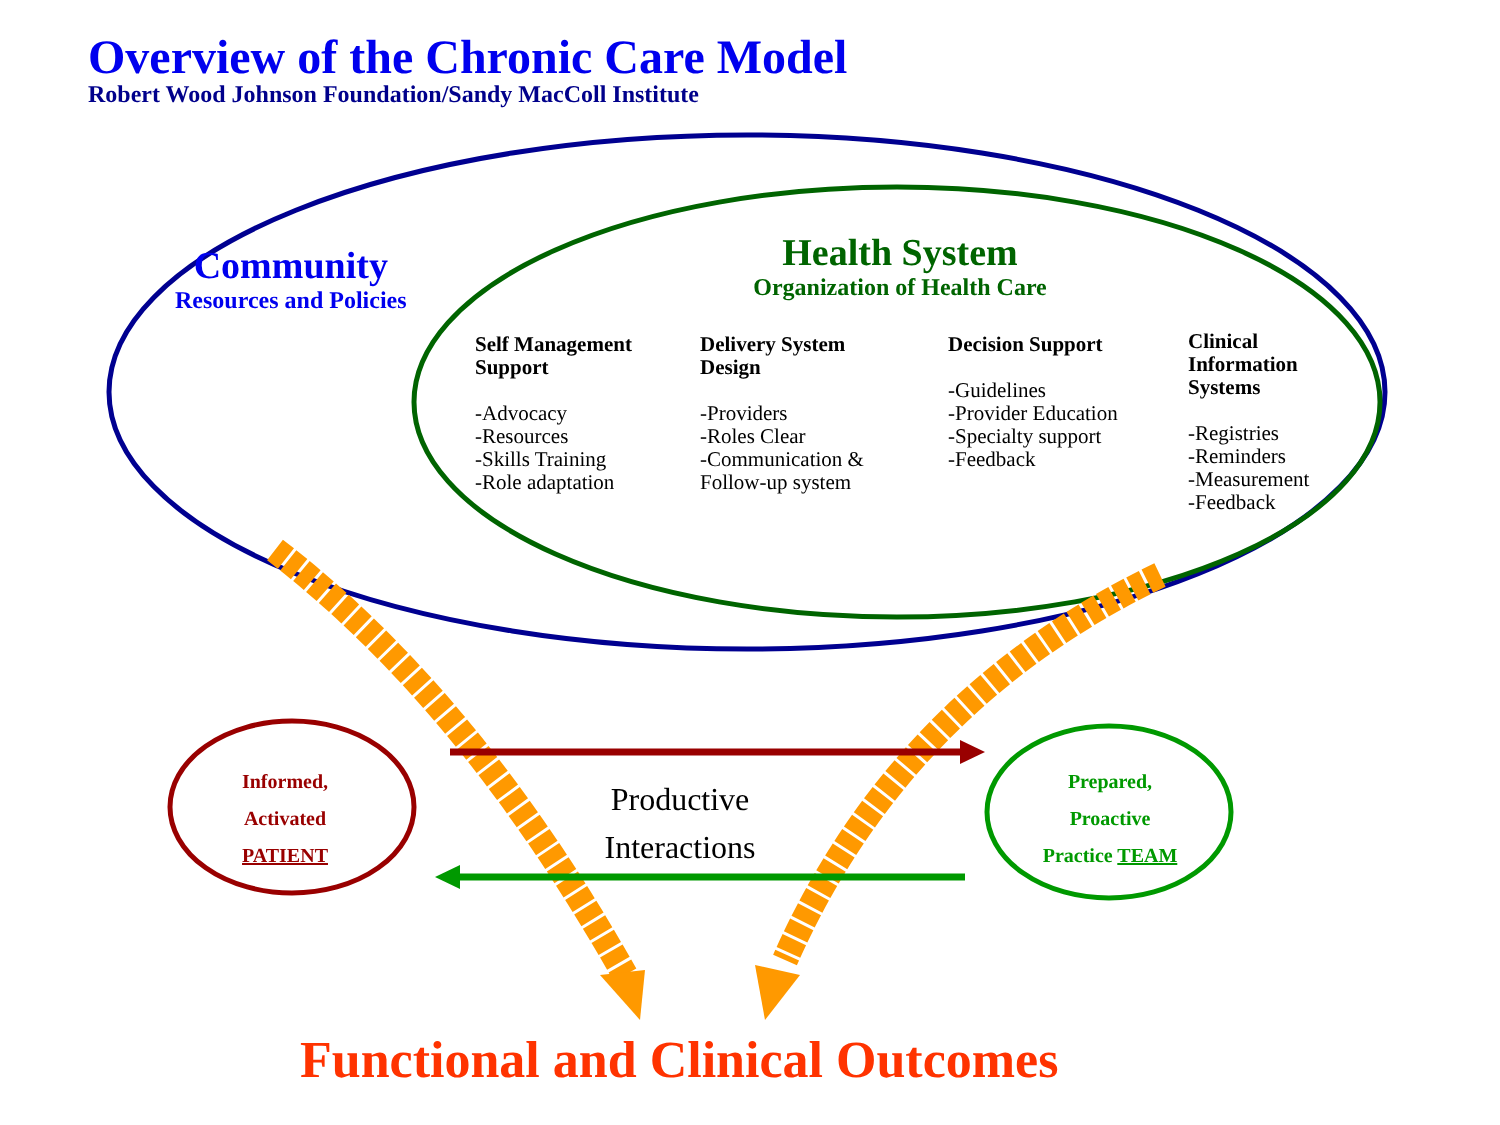Overview of the Chronic Care Model
Robert Wood Johnson Foundation/Sandy MacColl Institute
Community
Resources and Policies
Health System
Organization of Health Care
Self Management
Support
-Advocacy
-Resources
-Skills Training
-Role adaptation
Delivery System
Design
-Providers
-Roles Clear
-Communication &
Follow-up system
Decision Support
-Guidelines
-Provider Education
-Specialty support
-Feedback
Clinical
Information
Systems
-Registries
-Reminders
-Measurement
-Feedback
Informed,
Activated
PATIENT
Prepared,
Proactive
Practice TEAM
Productive
Interactions
Functional and Clinical Outcomes